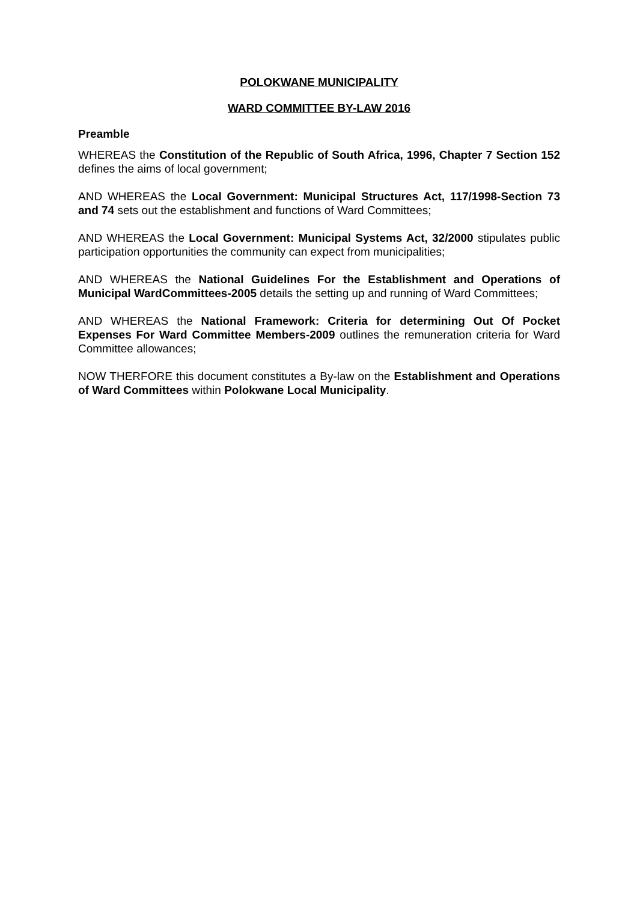POLOKWANE MUNICIPALITY
WARD COMMITTEE BY-LAW 2016
Preamble
WHEREAS the Constitution of the Republic of South Africa, 1996, Chapter 7 Section 152 defines the aims of local government;
AND WHEREAS the Local Government: Municipal Structures Act, 117/1998-Section 73 and 74 sets out the establishment and functions of Ward Committees;
AND WHEREAS the Local Government: Municipal Systems Act, 32/2000 stipulates public participation opportunities the community can expect from municipalities;
AND WHEREAS the National Guidelines For the Establishment and Operations of Municipal WardCommittees-2005 details the setting up and running of Ward Committees;
AND WHEREAS the National Framework: Criteria for determining Out Of Pocket Expenses For Ward Committee Members-2009 outlines the remuneration criteria for Ward Committee allowances;
NOW THERFORE this document constitutes a By-law on the Establishment and Operations of Ward Committees within Polokwane Local Municipality.